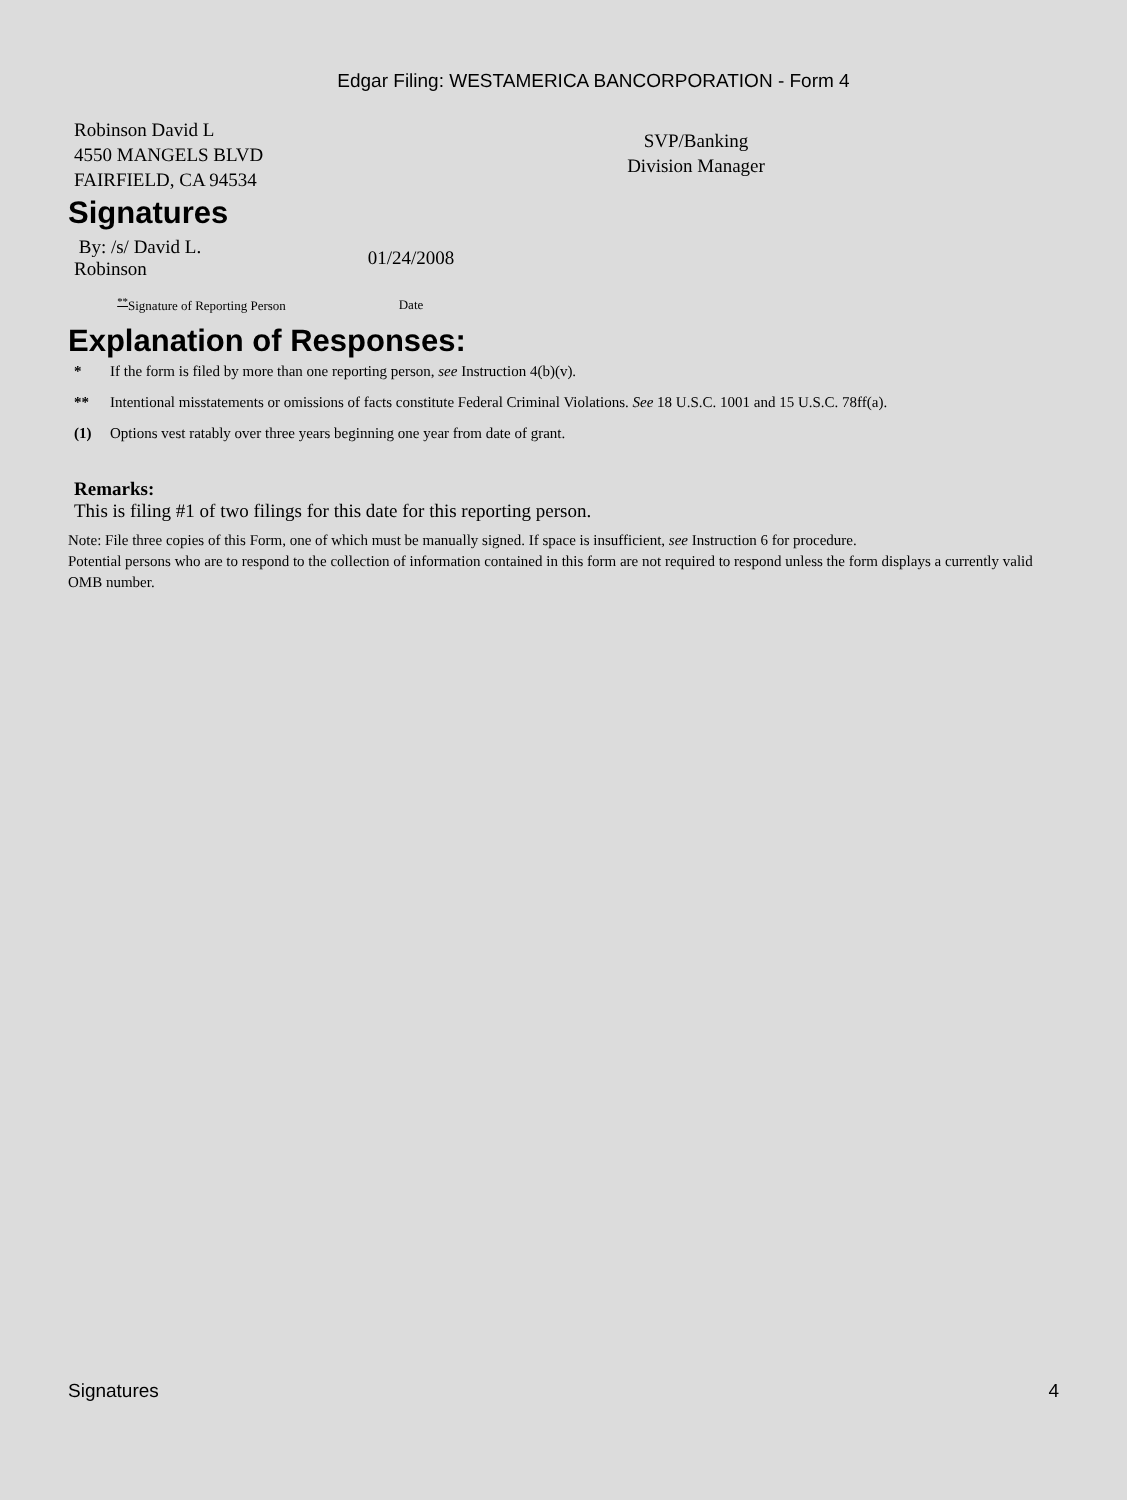Edgar Filing: WESTAMERICA BANCORPORATION - Form 4
| Robinson David L 4550 MANGELS BLVD FAIRFIELD, CA 94534 | SVP/Banking Division Manager | |
Signatures
| By: /s/ David L. Robinson | 01/24/2008 |
| <sup>**</sup> Signature of Reporting Person | Date |
Explanation of Responses:
| * | If the form is filed by more than one reporting person, see Instruction 4(b)(v). |
| ** | Intentional misstatements or omissions of facts constitute Federal Criminal Violations. See 18 U.S.C. 1001 and 15 U.S.C. 78ff(a). |
| (1) | Options vest ratably over three years beginning one year from date of grant. |
Remarks:
This is filing #1 of two filings for this date for this reporting person.
Note: File three copies of this Form, one of which must be manually signed. If space is insufficient, see Instruction 6 for procedure.
Potential persons who are to respond to the collection of information contained in this form are not required to respond unless the form displays a currently valid OMB number.
Signatures 4